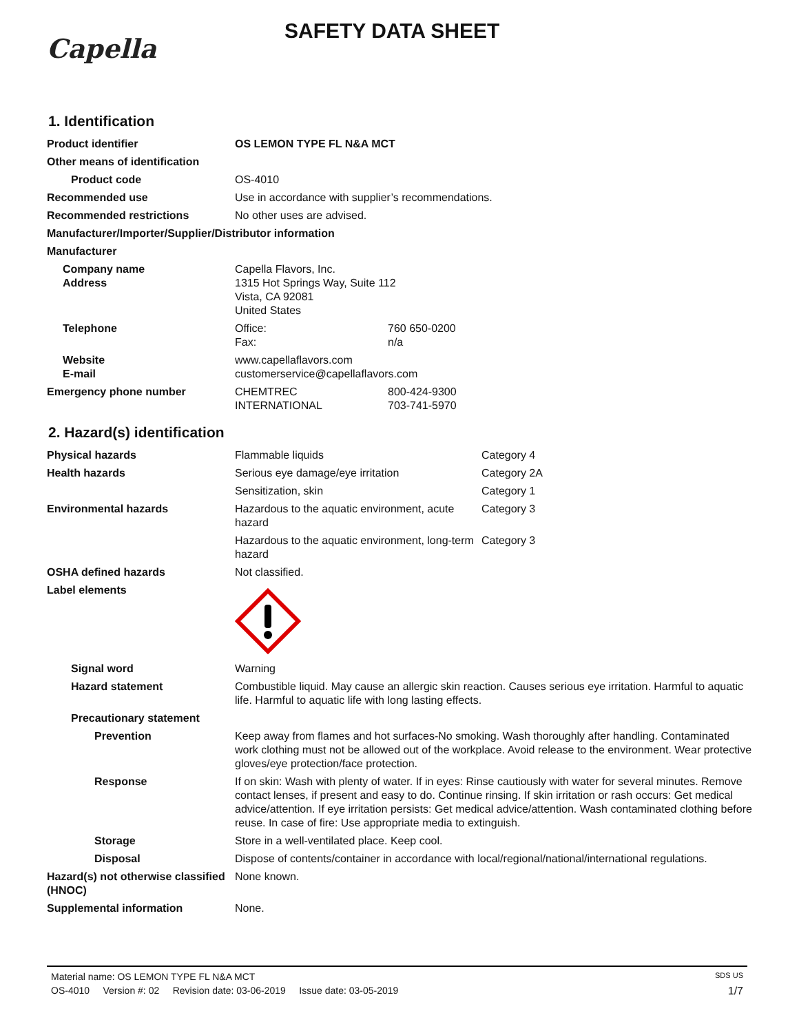Capella
SAFETY DATA SHEET
1. Identification
| Product identifier | OS LEMON TYPE FL N&A MCT | |
| Other means of identification | | |
| Product code | OS-4010 | |
| Recommended use | Use in accordance with supplier’s recommendations. | |
| Recommended restrictions | No other uses are advised. | |
| Manufacturer/Importer/Supplier/Distributor information | | |
| Manufacturer | | |
| Company name Address | Capella Flavors, Inc. 1315 Hot Springs Way, Suite 112 Vista, CA 92081 United States | |
| Telephone | Office: Fax: | 760 650-0200 n/a |
| Website E-mail | www.capellaflavors.com customerservice@capellaflavors.com | |
| Emergency phone number | CHEMTREC INTERNATIONAL | 800-424-9300 703-741-5970 |
2. Hazard(s) identification
| Physical hazards | Flammable liquids | Category 4 |
| Health hazards | Serious eye damage/eye irritation | Category 2A |
| | Sensitization, skin | Category 1 |
| Environmental hazards | Hazardous to the aquatic environment, acute hazard | Category 3 |
| | Hazardous to the aquatic environment, long-term hazard | Category 3 |
| OSHA defined hazards | Not classified. | |
| Label elements | | |
| Signal word | Warning | |
| Hazard statement | Combustible liquid. May cause an allergic skin reaction. Causes serious eye irritation. Harmful to aquatic life. Harmful to aquatic life with long lasting effects. | |
| Precautionary statement | | |
| Prevention | Keep away from flames and hot surfaces-No smoking. Wash thoroughly after handling. Contaminated work clothing must not be allowed out of the workplace. Avoid release to the environment. Wear protective gloves/eye protection/face protection. | |
| Response | If on skin: Wash with plenty of water. If in eyes: Rinse cautiously with water for several minutes. Remove contact lenses, if present and easy to do. Continue rinsing. If skin irritation or rash occurs: Get medical advice/attention. If eye irritation persists: Get medical advice/attention. Wash contaminated clothing before reuse. In case of fire: Use appropriate media to extinguish. | |
| Storage | Store in a well-ventilated place. Keep cool. | |
| Disposal | Dispose of contents/container in accordance with local/regional/national/international regulations. | |
| Hazard(s) not otherwise classified (HNOC) | None known. | |
| Supplemental information | None. | |
Material name: OS LEMON TYPE FL N&A MCT SDS US
OS-4010 Version #: 02 Revision date: 03-06-2019 Issue date: 03-05-2019 1/7